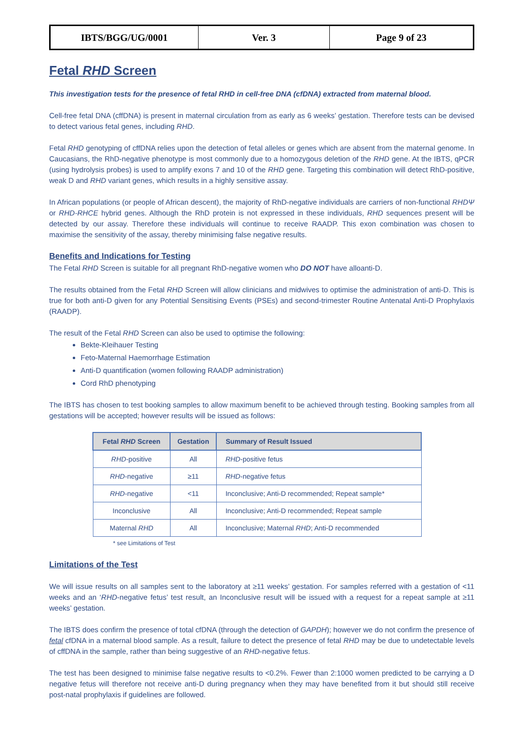| IBTS/BGG/UG/0001 | Ver. 3 | Page 9 of 23 |
Fetal RHD Screen
This investigation tests for the presence of fetal RHD in cell-free DNA (cfDNA) extracted from maternal blood.
Cell-free fetal DNA (cffDNA) is present in maternal circulation from as early as 6 weeks’ gestation. Therefore tests can be devised to detect various fetal genes, including RHD.
Fetal RHD genotyping of cffDNA relies upon the detection of fetal alleles or genes which are absent from the maternal genome. In Caucasians, the RhD-negative phenotype is most commonly due to a homozygous deletion of the RHD gene. At the IBTS, qPCR (using hydrolysis probes) is used to amplify exons 7 and 10 of the RHD gene. Targeting this combination will detect RhD-positive, weak D and RHD variant genes, which results in a highly sensitive assay.
In African populations (or people of African descent), the majority of RhD-negative individuals are carriers of non-functional RHDΨ or RHD-RHCE hybrid genes. Although the RhD protein is not expressed in these individuals, RHD sequences present will be detected by our assay. Therefore these individuals will continue to receive RAADP. This exon combination was chosen to maximise the sensitivity of the assay, thereby minimising false negative results.
Benefits and Indications for Testing
The Fetal RHD Screen is suitable for all pregnant RhD-negative women who DO NOT have alloanti-D.
The results obtained from the Fetal RHD Screen will allow clinicians and midwives to optimise the administration of anti-D. This is true for both anti-D given for any Potential Sensitising Events (PSEs) and second-trimester Routine Antenatal Anti-D Prophylaxis (RAADP).
The result of the Fetal RHD Screen can also be used to optimise the following:
Bekte-Kleihauer Testing
Feto-Maternal Haemorrhage Estimation
Anti-D quantification (women following RAADP administration)
Cord RhD phenotyping
The IBTS has chosen to test booking samples to allow maximum benefit to be achieved through testing. Booking samples from all gestations will be accepted; however results will be issued as follows:
| Fetal RHD Screen | Gestation | Summary of Result Issued |
| --- | --- | --- |
| RHD -positive | All | RHD -positive fetus |
| RHD -negative | ≥11 | RHD -negative fetus |
| RHD -negative | <11 | Inconclusive; Anti-D recommended; Repeat sample* |
| Inconclusive | All | Inconclusive; Anti-D recommended; Repeat sample |
| Maternal RHD | All | Inconclusive; Maternal RHD ; Anti-D recommended |
* see Limitations of Test
Limitations of the Test
We will issue results on all samples sent to the laboratory at ≥11 weeks’ gestation. For samples referred with a gestation of <11 weeks and an ‘RHD-negative fetus’ test result, an Inconclusive result will be issued with a request for a repeat sample at ≥11 weeks’ gestation.
The IBTS does confirm the presence of total cfDNA (through the detection of GAPDH); however we do not confirm the presence of fetal cfDNA in a maternal blood sample. As a result, failure to detect the presence of fetal RHD may be due to undetectable levels of cffDNA in the sample, rather than being suggestive of an RHD-negative fetus.
The test has been designed to minimise false negative results to <0.2%. Fewer than 2:1000 women predicted to be carrying a D negative fetus will therefore not receive anti-D during pregnancy when they may have benefited from it but should still receive post-natal prophylaxis if guidelines are followed.